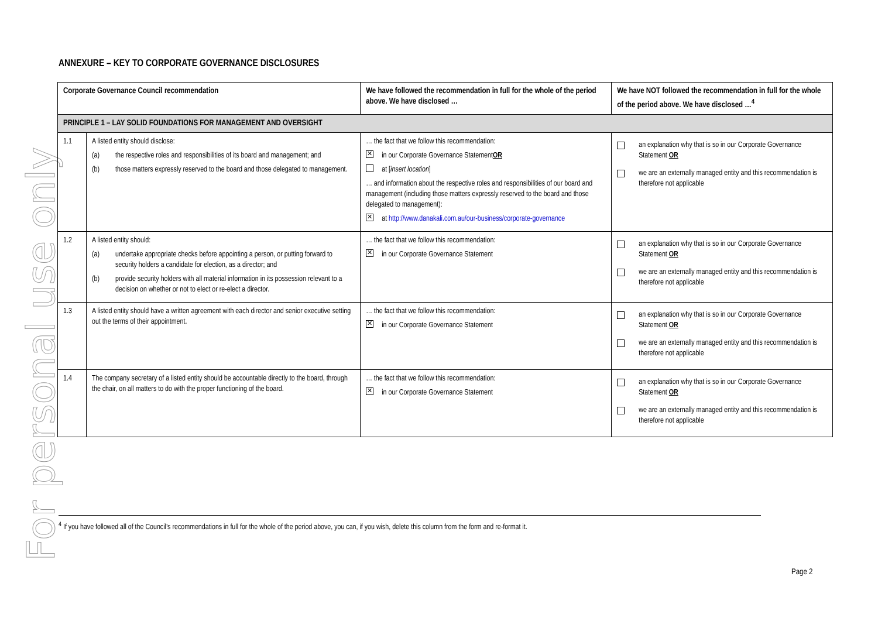For personal use only
ANNEXURE – KEY TO CORPORATE GOVERNANCE DISCLOSURES
| Corporate Governance Council recommendation | | We have followed the recommendation in full for the whole of the period above. We have disclosed … | We have NOT followed the recommendation in full for the whole of the period above. We have disclosed …<sup>4</sup> |
| --- | --- | --- | --- |
| PRINCIPLE 1 – LAY SOLID FOUNDATIONS FOR MANAGEMENT AND OVERSIGHT | | | |
| 1.1 | A listed entity should disclose: (a) the respective roles and responsibilities of its board and management; and (b) those matters expressly reserved to the board and those delegated to management. | … the fact that we follow this recommendation: ✕ in our Corporate Governance Statement OR at [ insert location ] … and information about the respective roles and responsibilities of our board and management (including those matters expressly reserved to the board and those delegated to management): ✕ at http://www.danakali.com.au/our-business/corporate-governance | an explanation why that is so in our Corporate Governance Statement OR we are an externally managed entity and this recommendation is therefore not applicable |
| 1.2 | A listed entity should: (a) undertake appropriate checks before appointing a person, or putting forward to security holders a candidate for election, as a director; and (b) provide security holders with all material information in its possession relevant to a decision on whether or not to elect or re-elect a director. | … the fact that we follow this recommendation: ✕ in our Corporate Governance Statement | an explanation why that is so in our Corporate Governance Statement OR we are an externally managed entity and this recommendation is therefore not applicable |
| 1.3 | A listed entity should have a written agreement with each director and senior executive setting out the terms of their appointment. | … the fact that we follow this recommendation: ✕ in our Corporate Governance Statement | an explanation why that is so in our Corporate Governance Statement OR we are an externally managed entity and this recommendation is therefore not applicable |
| 1.4 | The company secretary of a listed entity should be accountable directly to the board, through the chair, on all matters to do with the proper functioning of the board. | … the fact that we follow this recommendation: ✕ in our Corporate Governance Statement | an explanation why that is so in our Corporate Governance Statement OR we are an externally managed entity and this recommendation is therefore not applicable |
<sup>4</sup> If you have followed all of the Council’s recommendations in full for the whole of the period above, you can, if you wish, delete this column from the form and re-format it.
Page 2